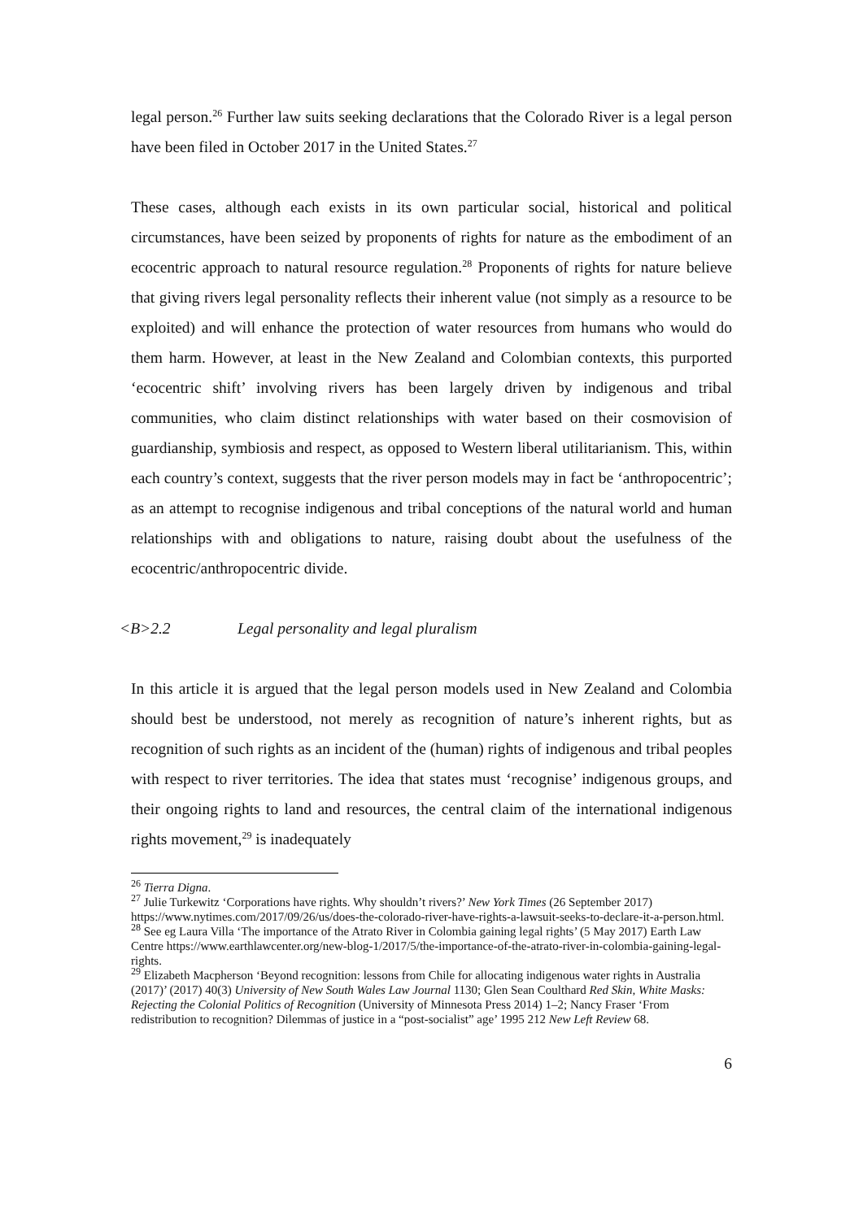legal person.<sup>26</sup> Further law suits seeking declarations that the Colorado River is a legal person have been filed in October 2017 in the United States.<sup>27</sup>
These cases, although each exists in its own particular social, historical and political circumstances, have been seized by proponents of rights for nature as the embodiment of an ecocentric approach to natural resource regulation.<sup>28</sup> Proponents of rights for nature believe that giving rivers legal personality reflects their inherent value (not simply as a resource to be exploited) and will enhance the protection of water resources from humans who would do them harm. However, at least in the New Zealand and Colombian contexts, this purported ‘ecocentric shift’ involving rivers has been largely driven by indigenous and tribal communities, who claim distinct relationships with water based on their cosmovision of guardianship, symbiosis and respect, as opposed to Western liberal utilitarianism. This, within each country’s context, suggests that the river person models may in fact be ‘anthropocentric’; as an attempt to recognise indigenous and tribal conceptions of the natural world and human relationships with and obligations to nature, raising doubt about the usefulness of the ecocentric/anthropocentric divide.
<B>2.2 Legal personality and legal pluralism
In this article it is argued that the legal person models used in New Zealand and Colombia should best be understood, not merely as recognition of nature’s inherent rights, but as recognition of such rights as an incident of the (human) rights of indigenous and tribal peoples with respect to river territories. The idea that states must ‘recognise’ indigenous groups, and their ongoing rights to land and resources, the central claim of the international indigenous rights movement,<sup>29</sup> is inadequately
<sup>26</sup> Tierra Digna.
<sup>27</sup> Julie Turkewitz ‘Corporations have rights. Why shouldn’t rivers?’ New York Times (26 September 2017) https://www.nytimes.com/2017/09/26/us/does-the-colorado-river-have-rights-a-lawsuit-seeks-to-declare-it-a-person.html.
<sup>28</sup> See eg Laura Villa ‘The importance of the Atrato River in Colombia gaining legal rights’ (5 May 2017) Earth Law Centre https://www.earthlawcenter.org/new-blog-1/2017/5/the-importance-of-the-atrato-river-in-colombia-gaining-legal-rights.
<sup>29</sup> Elizabeth Macpherson ‘Beyond recognition: lessons from Chile for allocating indigenous water rights in Australia (2017)’ (2017) 40(3) University of New South Wales Law Journal 1130; Glen Sean Coulthard Red Skin, White Masks: Rejecting the Colonial Politics of Recognition (University of Minnesota Press 2014) 1–2; Nancy Fraser ‘From redistribution to recognition? Dilemmas of justice in a “post-socialist” age’ 1995 212 New Left Review 68.
6